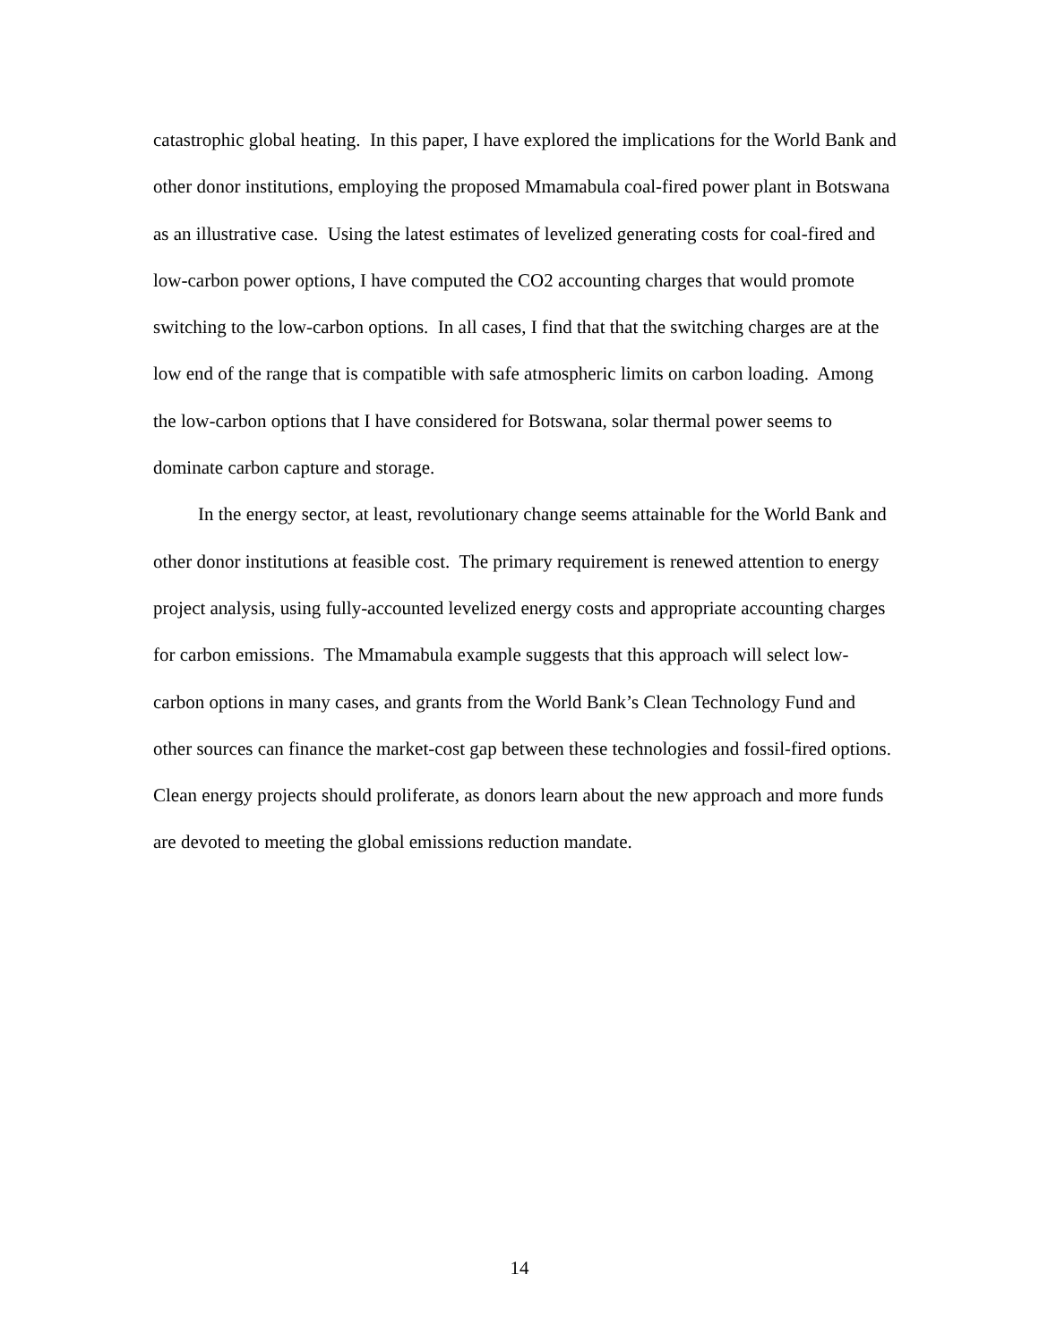catastrophic global heating. In this paper, I have explored the implications for the World Bank and other donor institutions, employing the proposed Mmamabula coal-fired power plant in Botswana as an illustrative case. Using the latest estimates of levelized generating costs for coal-fired and low-carbon power options, I have computed the CO2 accounting charges that would promote switching to the low-carbon options. In all cases, I find that that the switching charges are at the low end of the range that is compatible with safe atmospheric limits on carbon loading. Among the low-carbon options that I have considered for Botswana, solar thermal power seems to dominate carbon capture and storage.
In the energy sector, at least, revolutionary change seems attainable for the World Bank and other donor institutions at feasible cost. The primary requirement is renewed attention to energy project analysis, using fully-accounted levelized energy costs and appropriate accounting charges for carbon emissions. The Mmamabula example suggests that this approach will select low-carbon options in many cases, and grants from the World Bank’s Clean Technology Fund and other sources can finance the market-cost gap between these technologies and fossil-fired options. Clean energy projects should proliferate, as donors learn about the new approach and more funds are devoted to meeting the global emissions reduction mandate.
14